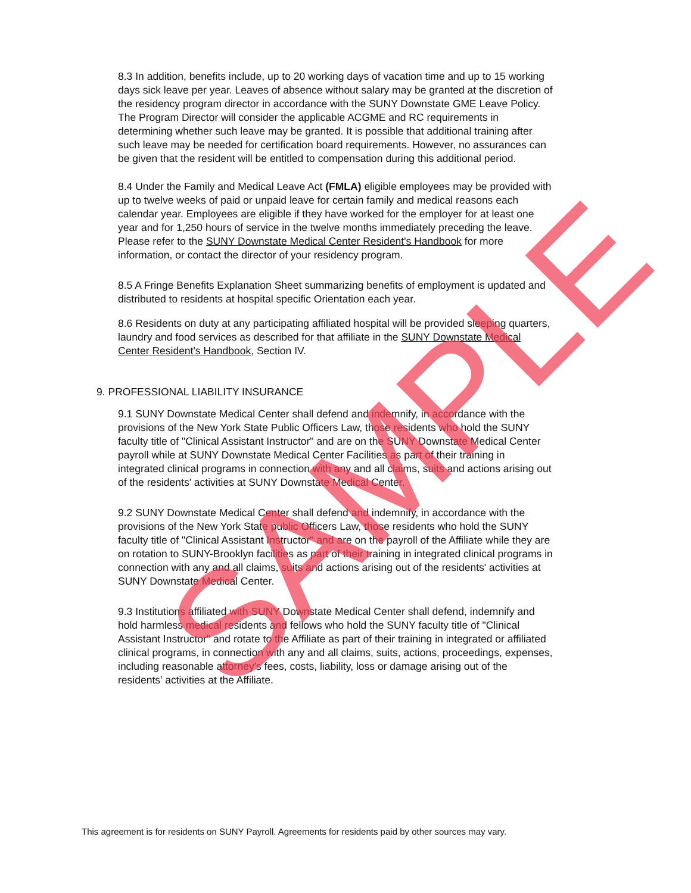8.3 In addition, benefits include, up to 20 working days of vacation time and up to 15 working days sick leave per year. Leaves of absence without salary may be granted at the discretion of the residency program director in accordance with the SUNY Downstate GME Leave Policy. The Program Director will consider the applicable ACGME and RC requirements in determining whether such leave may be granted. It is possible that additional training after such leave may be needed for certification board requirements. However, no assurances can be given that the resident will be entitled to compensation during this additional period.
8.4 Under the Family and Medical Leave Act (FMLA) eligible employees may be provided with up to twelve weeks of paid or unpaid leave for certain family and medical reasons each calendar year. Employees are eligible if they have worked for the employer for at least one year and for 1,250 hours of service in the twelve months immediately preceding the leave. Please refer to the SUNY Downstate Medical Center Resident's Handbook for more information, or contact the director of your residency program.
8.5 A Fringe Benefits Explanation Sheet summarizing benefits of employment is updated and distributed to residents at hospital specific Orientation each year.
8.6 Residents on duty at any participating affiliated hospital will be provided sleeping quarters, laundry and food services as described for that affiliate in the SUNY Downstate Medical Center Resident's Handbook, Section IV.
9. PROFESSIONAL LIABILITY INSURANCE
9.1 SUNY Downstate Medical Center shall defend and indemnify, in accordance with the provisions of the New York State Public Officers Law, those residents who hold the SUNY faculty title of "Clinical Assistant Instructor" and are on the SUNY Downstate Medical Center payroll while at SUNY Downstate Medical Center Facilities as part of their training in integrated clinical programs in connection with any and all claims, suits and actions arising out of the residents' activities at SUNY Downstate Medical Center.
9.2 SUNY Downstate Medical Center shall defend and indemnify, in accordance with the provisions of the New York State public Officers Law, those residents who hold the SUNY faculty title of "Clinical Assistant Instructor" and are on the payroll of the Affiliate while they are on rotation to SUNY-Brooklyn facilities as part of their training in integrated clinical programs in connection with any and all claims, suits and actions arising out of the residents' activities at SUNY Downstate Medical Center.
9.3 Institutions affiliated with SUNY Downstate Medical Center shall defend, indemnify and hold harmless medical residents and fellows who hold the SUNY faculty title of "Clinical Assistant Instructor" and rotate to the Affiliate as part of their training in integrated or affiliated clinical programs, in connection with any and all claims, suits, actions, proceedings, expenses, including reasonable attorney's fees, costs, liability, loss or damage arising out of the residents' activities at the Affiliate.
This agreement is for residents on SUNY Payroll. Agreements for residents paid by other sources may vary.
SAMPLE